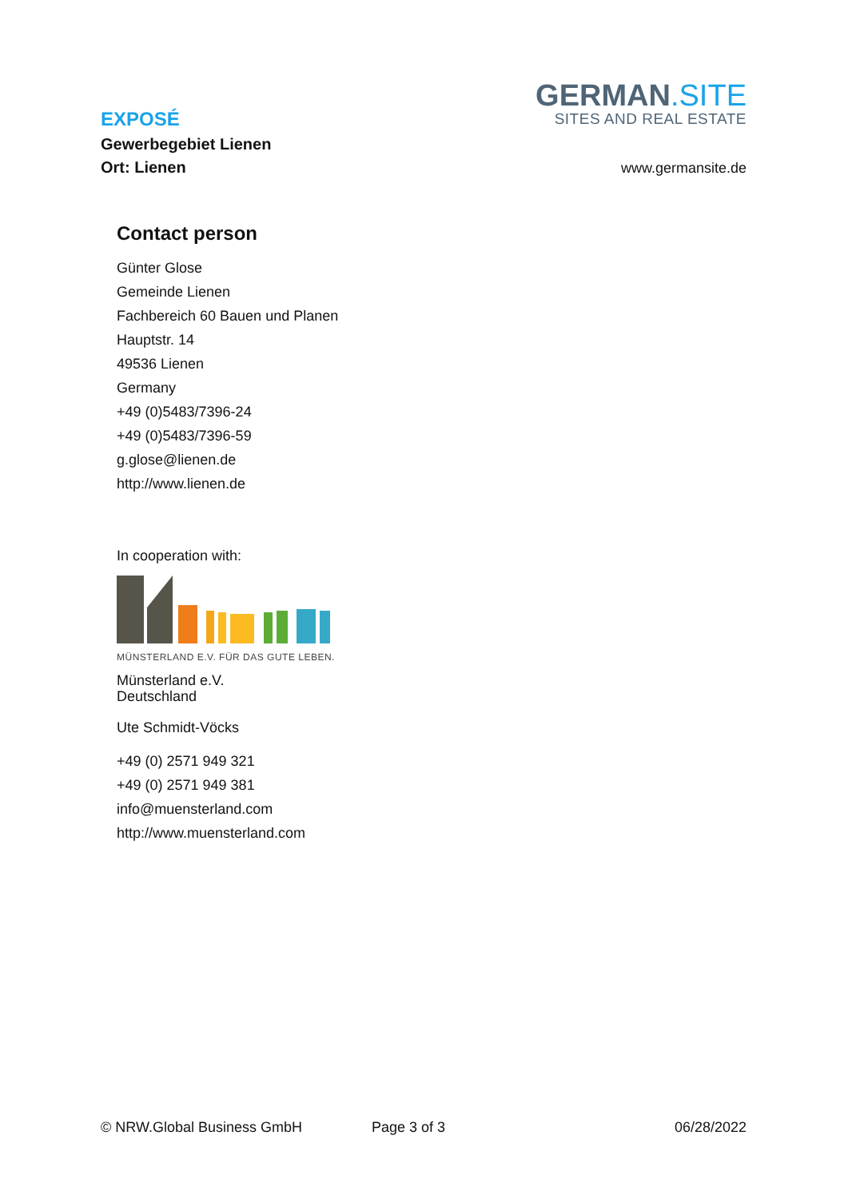EXPOSÉ
Gewerbegebiet Lienen
Ort: Lienen
GERMAN.SITE
SITES AND REAL ESTATE
www.germansite.de
Contact person
Günter Glose
Gemeinde Lienen
Fachbereich 60 Bauen und Planen
Hauptstr. 14
49536 Lienen
Germany
+49 (0)5483/7396-24
+49 (0)5483/7396-59
g.glose@lienen.de
http://www.lienen.de
In cooperation with:
MÜNSTERLAND E.V. FÜR DAS GUTE LEBEN.
Münsterland e.V.
Deutschland
Ute Schmidt-Vöcks
+49 (0) 2571 949 321
+49 (0) 2571 949 381
info@muensterland.com
http://www.muensterland.com
© NRW.Global Business GmbH Page 3 of 3 06/28/2022